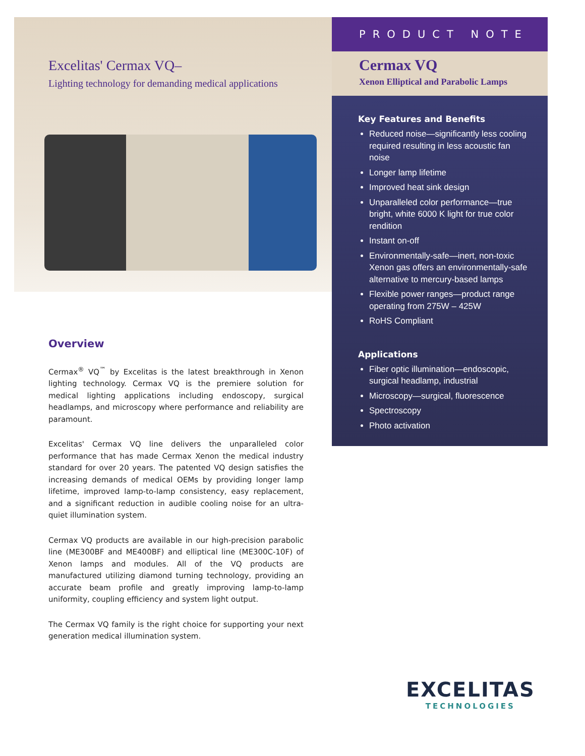Excelitas' Cermax VQ–
Lighting technology for demanding medical applications
Overview
Cermax<sup>®</sup> VQ<sup>™</sup> by Excelitas is the latest breakthrough in Xenon lighting technology. Cermax VQ is the premiere solution for medical lighting applications including endoscopy, surgical headlamps, and microscopy where performance and reliability are paramount.
Excelitas' Cermax VQ line delivers the unparalleled color performance that has made Cermax Xenon the medical industry standard for over 20 years. The patented VQ design satisfies the increasing demands of medical OEMs by providing longer lamp lifetime, improved lamp-to-lamp consistency, easy replacement, and a significant reduction in audible cooling noise for an ultra-quiet illumination system.
Cermax VQ products are available in our high-precision parabolic line (ME300BF and ME400BF) and elliptical line (ME300C-10F) of Xenon lamps and modules. All of the VQ products are manufactured utilizing diamond turning technology, providing an accurate beam profile and greatly improving lamp-to-lamp uniformity, coupling efficiency and system light output.
The Cermax VQ family is the right choice for supporting your next generation medical illumination system.
PRODUCT NOTE
Cermax VQ
Xenon Elliptical and Parabolic Lamps
Key Features and Benefits
Reduced noise—significantly less cooling required resulting in less acoustic fan noise
Longer lamp lifetime
Improved heat sink design
Unparalleled color performance—true bright, white 6000 K light for true color rendition
Instant on-off
Environmentally-safe—inert, non-toxic Xenon gas offers an environmentally-safe alternative to mercury-based lamps
Flexible power ranges—product range operating from 275W – 425W
RoHS Compliant
Applications
Fiber optic illumination—endoscopic, surgical headlamp, industrial
Microscopy—surgical, fluorescence
Spectroscopy
Photo activation
EXCELITAS
TECHNOLOGIES